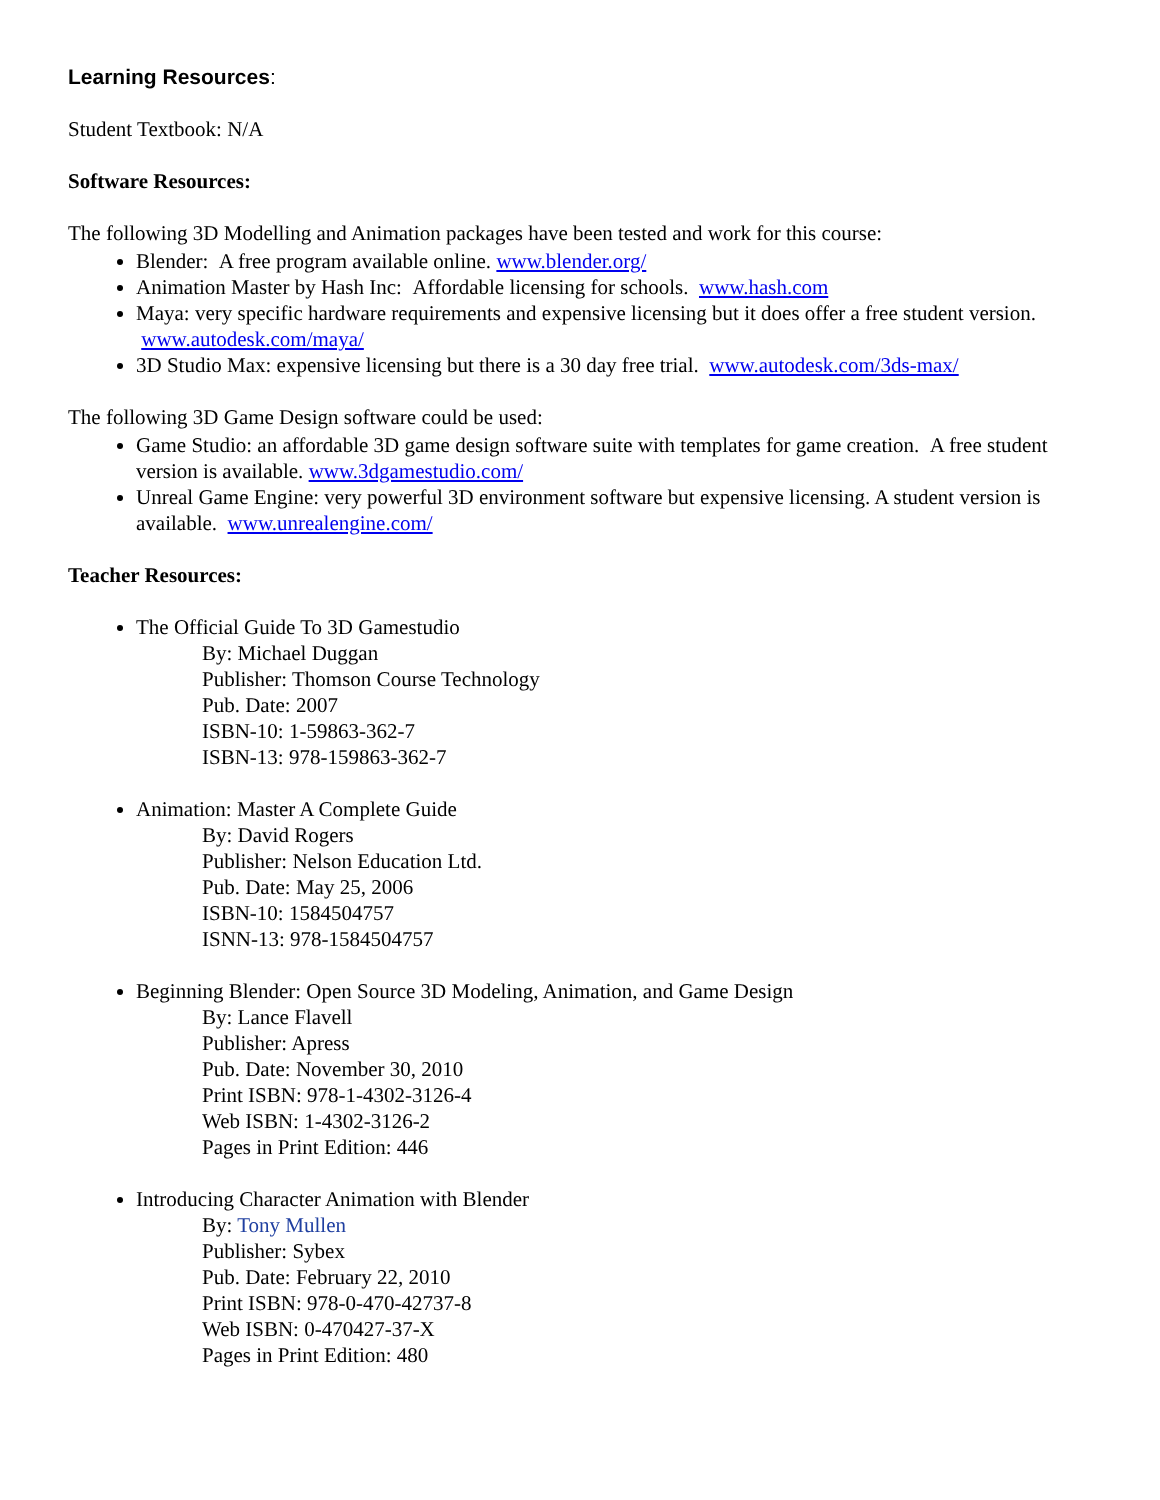Learning Resources:
Student Textbook: N/A
Software Resources:
The following 3D Modelling and Animation packages have been tested and work for this course:
Blender: A free program available online. www.blender.org/
Animation Master by Hash Inc: Affordable licensing for schools. www.hash.com
Maya: very specific hardware requirements and expensive licensing but it does offer a free student version. www.autodesk.com/maya/
3D Studio Max: expensive licensing but there is a 30 day free trial. www.autodesk.com/3ds-max/
The following 3D Game Design software could be used:
Game Studio: an affordable 3D game design software suite with templates for game creation. A free student version is available. www.3dgamestudio.com/
Unreal Game Engine: very powerful 3D environment software but expensive licensing. A student version is available. www.unrealengine.com/
Teacher Resources:
The Official Guide To 3D Gamestudio
By: Michael Duggan
Publisher: Thomson Course Technology
Pub. Date: 2007
ISBN-10: 1-59863-362-7
ISBN-13: 978-159863-362-7
Animation: Master A Complete Guide
By: David Rogers
Publisher: Nelson Education Ltd.
Pub. Date: May 25, 2006
ISBN-10: 1584504757
ISNN-13: 978-1584504757
Beginning Blender: Open Source 3D Modeling, Animation, and Game Design
By: Lance Flavell
Publisher: Apress
Pub. Date: November 30, 2010
Print ISBN: 978-1-4302-3126-4
Web ISBN: 1-4302-3126-2
Pages in Print Edition: 446
Introducing Character Animation with Blender
By: Tony Mullen
Publisher: Sybex
Pub. Date: February 22, 2010
Print ISBN: 978-0-470-42737-8
Web ISBN: 0-470427-37-X
Pages in Print Edition: 480